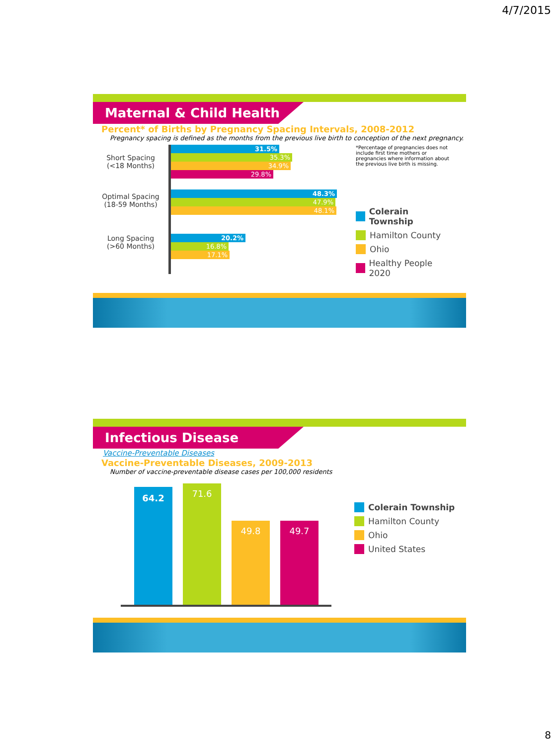4/7/2015
Maternal & Child Health
Percent* of Births by Pregnancy Spacing Intervals, 2008-2012
Pregnancy spacing is defined as the months from the previous live birth to conception of the next pregnancy.
Short Spacing
(<18 Months)
Optimal Spacing
(18-59 Months)
Long Spacing
(>60 Months)
31.5%
35.3%
34.9%
29.8%
48.3%
47.9%
48.1%
20.2%
16.8%
17.1%
*Percentage of pregnancies does not include first time mothers or pregnancies where information about the previous live birth is missing.
Colerain Township
Hamilton County
Ohio
Healthy People 2020
Infectious Disease
Vaccine-Preventable Diseases
Vaccine-Preventable Diseases, 2009-2013
Number of vaccine-preventable disease cases per 100,000 residents
64.2
71.6
49.8
49.7
Colerain Township
Hamilton County
Ohio
United States
8